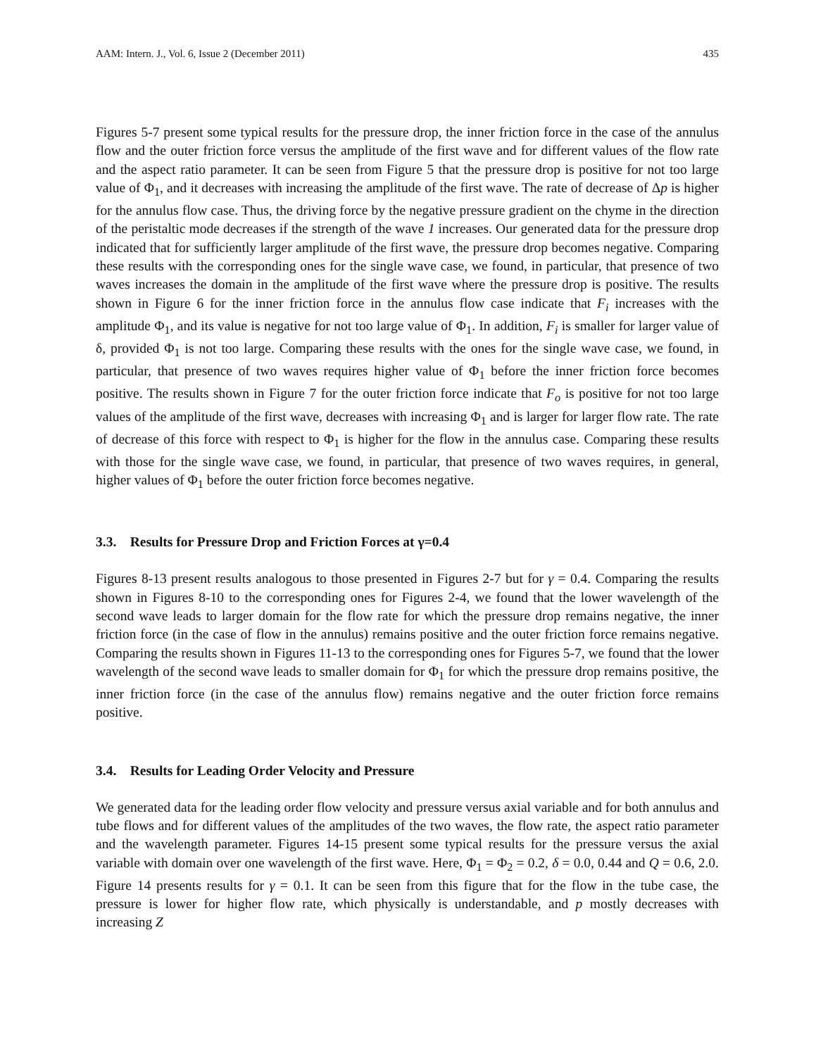AAM: Intern. J., Vol. 6, Issue 2 (December 2011) 435
Figures 5-7 present some typical results for the pressure drop, the inner friction force in the case of the annulus flow and the outer friction force versus the amplitude of the first wave and for different values of the flow rate and the aspect ratio parameter. It can be seen from Figure 5 that the pressure drop is positive for not too large value of Φ<sub>1</sub>, and it decreases with increasing the amplitude of the first wave. The rate of decrease of Δp is higher for the annulus flow case. Thus, the driving force by the negative pressure gradient on the chyme in the direction of the peristaltic mode decreases if the strength of the wave 1 increases. Our generated data for the pressure drop indicated that for sufficiently larger amplitude of the first wave, the pressure drop becomes negative. Comparing these results with the corresponding ones for the single wave case, we found, in particular, that presence of two waves increases the domain in the amplitude of the first wave where the pressure drop is positive. The results shown in Figure 6 for the inner friction force in the annulus flow case indicate that F<sub>i</sub> increases with the amplitude Φ<sub>1</sub>, and its value is negative for not too large value of Φ<sub>1</sub>. In addition, F<sub>i</sub> is smaller for larger value of δ, provided Φ<sub>1</sub> is not too large. Comparing these results with the ones for the single wave case, we found, in particular, that presence of two waves requires higher value of Φ<sub>1</sub> before the inner friction force becomes positive. The results shown in Figure 7 for the outer friction force indicate that F<sub>o</sub> is positive for not too large values of the amplitude of the first wave, decreases with increasing Φ<sub>1</sub> and is larger for larger flow rate. The rate of decrease of this force with respect to Φ<sub>1</sub> is higher for the flow in the annulus case. Comparing these results with those for the single wave case, we found, in particular, that presence of two waves requires, in general, higher values of Φ<sub>1</sub> before the outer friction force becomes negative.
3.3. Results for Pressure Drop and Friction Forces at γ=0.4
Figures 8-13 present results analogous to those presented in Figures 2-7 but for γ = 0.4. Comparing the results shown in Figures 8-10 to the corresponding ones for Figures 2-4, we found that the lower wavelength of the second wave leads to larger domain for the flow rate for which the pressure drop remains negative, the inner friction force (in the case of flow in the annulus) remains positive and the outer friction force remains negative. Comparing the results shown in Figures 11-13 to the corresponding ones for Figures 5-7, we found that the lower wavelength of the second wave leads to smaller domain for Φ<sub>1</sub> for which the pressure drop remains positive, the inner friction force (in the case of the annulus flow) remains negative and the outer friction force remains positive.
3.4. Results for Leading Order Velocity and Pressure
We generated data for the leading order flow velocity and pressure versus axial variable and for both annulus and tube flows and for different values of the amplitudes of the two waves, the flow rate, the aspect ratio parameter and the wavelength parameter. Figures 14-15 present some typical results for the pressure versus the axial variable with domain over one wavelength of the first wave. Here, Φ<sub>1</sub> = Φ<sub>2</sub> = 0.2, δ = 0.0, 0.44 and Q = 0.6, 2.0. Figure 14 presents results for γ = 0.1. It can be seen from this figure that for the flow in the tube case, the pressure is lower for higher flow rate, which physically is understandable, and p mostly decreases with increasing Z